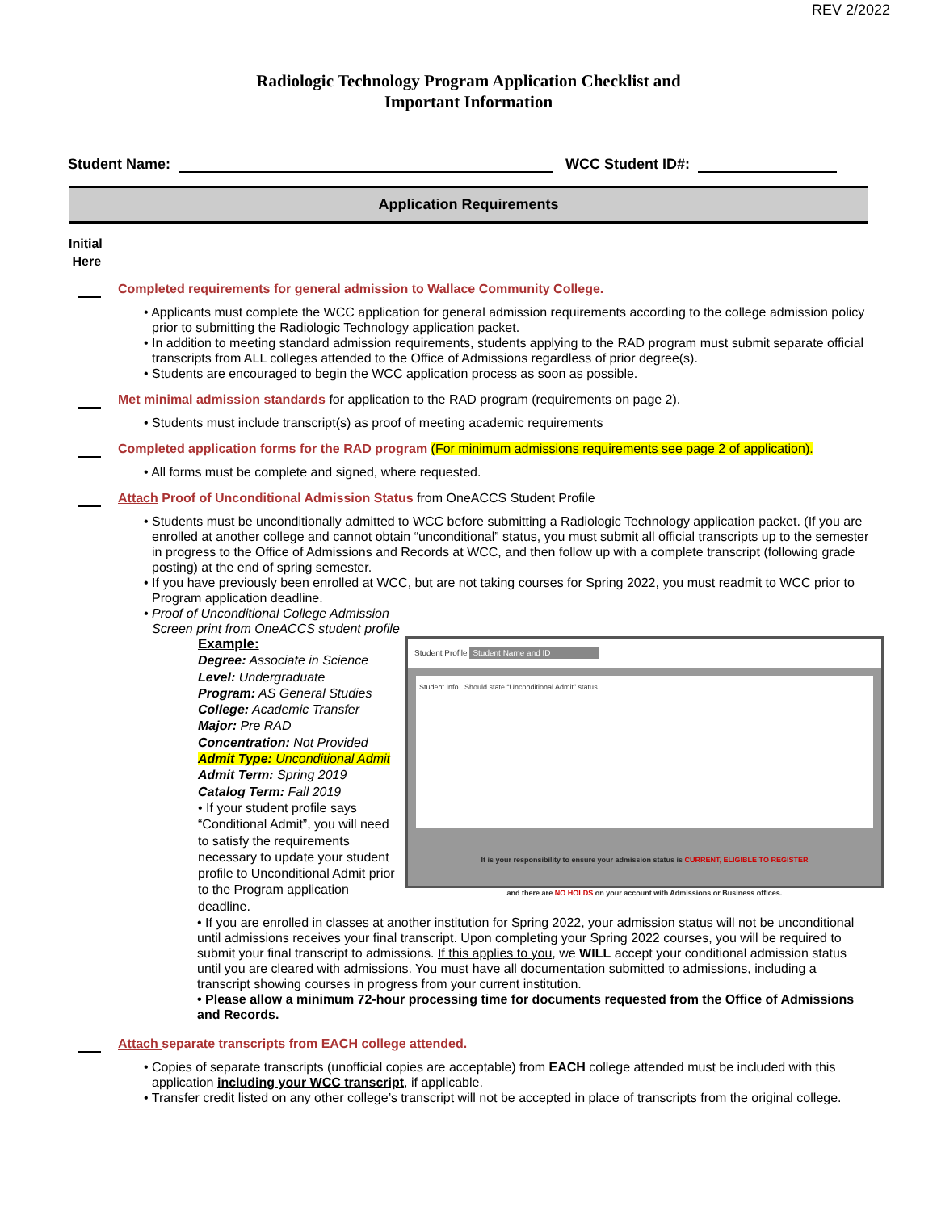REV 2/2022
Radiologic Technology Program Application Checklist and
Important Information
Student Name: WCC Student ID#:
Application Requirements
Initial
Here
Completed requirements for general admission to Wallace Community College.
• Applicants must complete the WCC application for general admission requirements according to the college admission policy prior to submitting the Radiologic Technology application packet.
• In addition to meeting standard admission requirements, students applying to the RAD program must submit separate official transcripts from ALL colleges attended to the Office of Admissions regardless of prior degree(s).
• Students are encouraged to begin the WCC application process as soon as possible.
Met minimal admission standards for application to the RAD program (requirements on page 2).
• Students must include transcript(s) as proof of meeting academic requirements
Completed application forms for the RAD program (For minimum admissions requirements see page 2 of application).
• All forms must be complete and signed, where requested.
Attach Proof of Unconditional Admission Status from OneACCS Student Profile
• Students must be unconditionally admitted to WCC before submitting a Radiologic Technology application packet. (If you are enrolled at another college and cannot obtain “unconditional” status, you must submit all official transcripts up to the semester in progress to the Office of Admissions and Records at WCC, and then follow up with a complete transcript (following grade posting) at the end of spring semester.
• If you have previously been enrolled at WCC, but are not taking courses for Spring 2022, you must readmit to WCC prior to Program application deadline.
• Proof of Unconditional College Admission
Screen print from OneACCS student profile
Example:
Degree: Associate in Science
Level: Undergraduate
Program: AS General Studies
College: Academic Transfer
Major: Pre RAD
Concentration: Not Provided
Admit Type: Unconditional Admit
Admit Term: Spring 2019
Catalog Term: Fall 2019
• If your student profile says “Conditional Admit”, you will need to satisfy the requirements necessary to update your student profile to Unconditional Admit prior to the Program application deadline.
Student Profile Student Name and ID
Student Info Should state “Unconditional Admit” status.
It is your responsibility to ensure your admission status is CURRENT, ELIGIBLE TO REGISTER
and there are NO HOLDS on your account with Admissions or Business offices.
• If you are enrolled in classes at another institution for Spring 2022, your admission status will not be unconditional until admissions receives your final transcript. Upon completing your Spring 2022 courses, you will be required to submit your final transcript to admissions. If this applies to you, we WILL accept your conditional admission status until you are cleared with admissions. You must have all documentation submitted to admissions, including a transcript showing courses in progress from your current institution.
• Please allow a minimum 72-hour processing time for documents requested from the Office of Admissions and Records.
Attach separate transcripts from EACH college attended.
• Copies of separate transcripts (unofficial copies are acceptable) from EACH college attended must be included with this application including your WCC transcript, if applicable.
• Transfer credit listed on any other college’s transcript will not be accepted in place of transcripts from the original college.